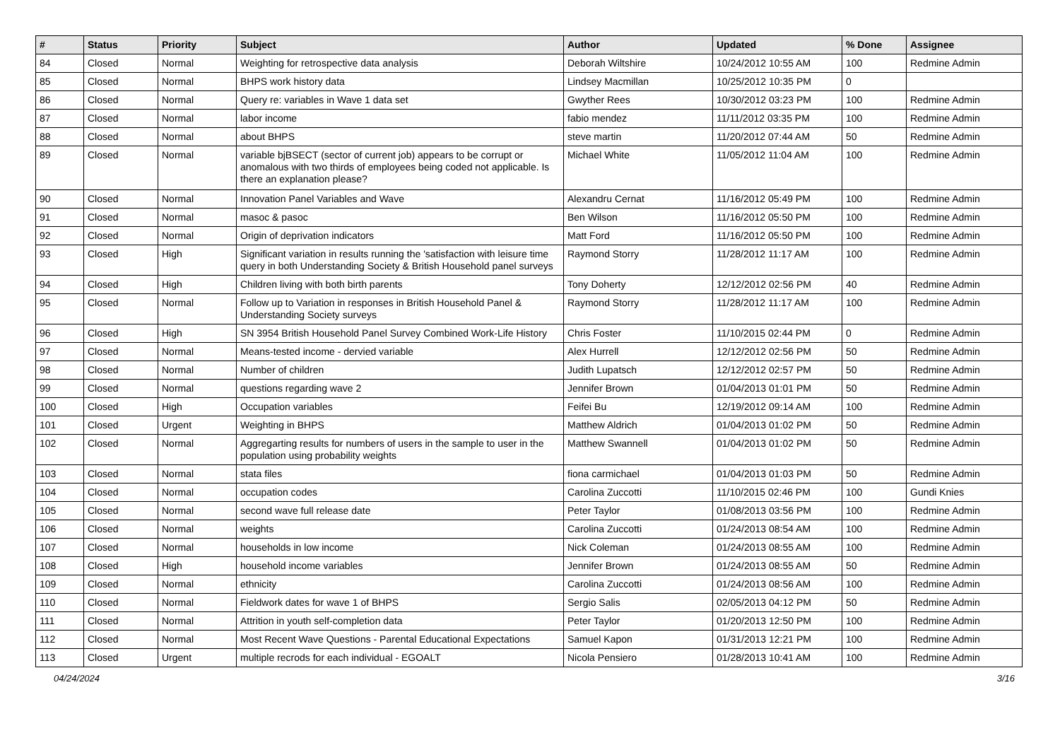| # | Status | Priority | Subject | Author | Updated | % Done | Assignee |
| --- | --- | --- | --- | --- | --- | --- | --- |
| 84 | Closed | Normal | Weighting for retrospective data analysis | Deborah Wiltshire | 10/24/2012 10:55 AM | 100 | Redmine Admin |
| 85 | Closed | Normal | BHPS work history data | Lindsey Macmillan | 10/25/2012 10:35 PM | 0 | |
| 86 | Closed | Normal | Query re: variables in Wave 1 data set | Gwyther Rees | 10/30/2012 03:23 PM | 100 | Redmine Admin |
| 87 | Closed | Normal | labor income | fabio mendez | 11/11/2012 03:35 PM | 100 | Redmine Admin |
| 88 | Closed | Normal | about BHPS | steve martin | 11/20/2012 07:44 AM | 50 | Redmine Admin |
| 89 | Closed | Normal | variable bjBSECT (sector of current job) appears to be corrupt or anomalous with two thirds of employees being coded not applicable. Is there an explanation please? | Michael White | 11/05/2012 11:04 AM | 100 | Redmine Admin |
| 90 | Closed | Normal | Innovation Panel Variables and Wave | Alexandru Cernat | 11/16/2012 05:49 PM | 100 | Redmine Admin |
| 91 | Closed | Normal | masoc & pasoc | Ben Wilson | 11/16/2012 05:50 PM | 100 | Redmine Admin |
| 92 | Closed | Normal | Origin of deprivation indicators | Matt Ford | 11/16/2012 05:50 PM | 100 | Redmine Admin |
| 93 | Closed | High | Significant variation in results running the 'satisfaction with leisure time query in both Understanding Society & British Household panel surveys | Raymond Storry | 11/28/2012 11:17 AM | 100 | Redmine Admin |
| 94 | Closed | High | Children living with both birth parents | Tony Doherty | 12/12/2012 02:56 PM | 40 | Redmine Admin |
| 95 | Closed | Normal | Follow up to Variation in responses in British Household Panel & Understanding Society surveys | Raymond Storry | 11/28/2012 11:17 AM | 100 | Redmine Admin |
| 96 | Closed | High | SN 3954 British Household Panel Survey Combined Work-Life History | Chris Foster | 11/10/2015 02:44 PM | 0 | Redmine Admin |
| 97 | Closed | Normal | Means-tested income - dervied variable | Alex Hurrell | 12/12/2012 02:56 PM | 50 | Redmine Admin |
| 98 | Closed | Normal | Number of children | Judith Lupatsch | 12/12/2012 02:57 PM | 50 | Redmine Admin |
| 99 | Closed | Normal | questions regarding wave 2 | Jennifer Brown | 01/04/2013 01:01 PM | 50 | Redmine Admin |
| 100 | Closed | High | Occupation variables | Feifei Bu | 12/19/2012 09:14 AM | 100 | Redmine Admin |
| 101 | Closed | Urgent | Weighting in BHPS | Matthew Aldrich | 01/04/2013 01:02 PM | 50 | Redmine Admin |
| 102 | Closed | Normal | Aggregarting results for numbers of users in the sample to user in the population using probability weights | Matthew Swannell | 01/04/2013 01:02 PM | 50 | Redmine Admin |
| 103 | Closed | Normal | stata files | fiona carmichael | 01/04/2013 01:03 PM | 50 | Redmine Admin |
| 104 | Closed | Normal | occupation codes | Carolina Zuccotti | 11/10/2015 02:46 PM | 100 | Gundi Knies |
| 105 | Closed | Normal | second wave full release date | Peter Taylor | 01/08/2013 03:56 PM | 100 | Redmine Admin |
| 106 | Closed | Normal | weights | Carolina Zuccotti | 01/24/2013 08:54 AM | 100 | Redmine Admin |
| 107 | Closed | Normal | households in low income | Nick Coleman | 01/24/2013 08:55 AM | 100 | Redmine Admin |
| 108 | Closed | High | household income variables | Jennifer Brown | 01/24/2013 08:55 AM | 50 | Redmine Admin |
| 109 | Closed | Normal | ethnicity | Carolina Zuccotti | 01/24/2013 08:56 AM | 100 | Redmine Admin |
| 110 | Closed | Normal | Fieldwork dates for wave 1 of BHPS | Sergio Salis | 02/05/2013 04:12 PM | 50 | Redmine Admin |
| 111 | Closed | Normal | Attrition in youth self-completion data | Peter Taylor | 01/20/2013 12:50 PM | 100 | Redmine Admin |
| 112 | Closed | Normal | Most Recent Wave Questions - Parental Educational Expectations | Samuel Kapon | 01/31/2013 12:21 PM | 100 | Redmine Admin |
| 113 | Closed | Urgent | multiple recrods for each individual - EGOALT | Nicola Pensiero | 01/28/2013 10:41 AM | 100 | Redmine Admin |
04/24/2024 3/16